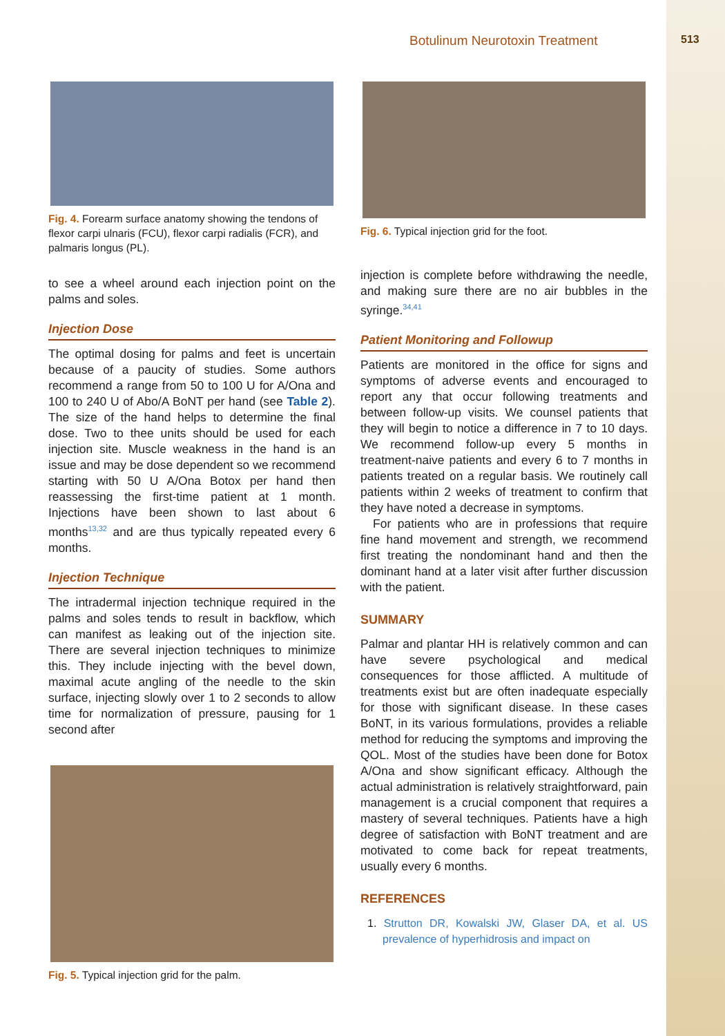Botulinum Neurotoxin Treatment 513
Fig. 4. Forearm surface anatomy showing the tendons of flexor carpi ulnaris (FCU), flexor carpi radialis (FCR), and palmaris longus (PL).
to see a wheel around each injection point on the palms and soles.
Injection Dose
The optimal dosing for palms and feet is uncertain because of a paucity of studies. Some authors recommend a range from 50 to 100 U for A/Ona and 100 to 240 U of Abo/A BoNT per hand (see Table 2). The size of the hand helps to determine the final dose. Two to thee units should be used for each injection site. Muscle weakness in the hand is an issue and may be dose dependent so we recommend starting with 50 U A/Ona Botox per hand then reassessing the first-time patient at 1 month. Injections have been shown to last about 6 months<sup>13,32</sup> and are thus typically repeated every 6 months.
Injection Technique
The intradermal injection technique required in the palms and soles tends to result in backflow, which can manifest as leaking out of the injection site. There are several injection techniques to minimize this. They include injecting with the bevel down, maximal acute angling of the needle to the skin surface, injecting slowly over 1 to 2 seconds to allow time for normalization of pressure, pausing for 1 second after
Fig. 5. Typical injection grid for the palm.
Fig. 6. Typical injection grid for the foot.
injection is complete before withdrawing the needle, and making sure there are no air bubbles in the syringe.<sup>34,41</sup>
Patient Monitoring and Followup
Patients are monitored in the office for signs and symptoms of adverse events and encouraged to report any that occur following treatments and between follow-up visits. We counsel patients that they will begin to notice a difference in 7 to 10 days. We recommend follow-up every 5 months in treatment-naive patients and every 6 to 7 months in patients treated on a regular basis. We routinely call patients within 2 weeks of treatment to confirm that they have noted a decrease in symptoms.
For patients who are in professions that require fine hand movement and strength, we recommend first treating the nondominant hand and then the dominant hand at a later visit after further discussion with the patient.
SUMMARY
Palmar and plantar HH is relatively common and can have severe psychological and medical consequences for those afflicted. A multitude of treatments exist but are often inadequate especially for those with significant disease. In these cases BoNT, in its various formulations, provides a reliable method for reducing the symptoms and improving the QOL. Most of the studies have been done for Botox A/Ona and show significant efficacy. Although the actual administration is relatively straightforward, pain management is a crucial component that requires a mastery of several techniques. Patients have a high degree of satisfaction with BoNT treatment and are motivated to come back for repeat treatments, usually every 6 months.
REFERENCES
1. Strutton DR, Kowalski JW, Glaser DA, et al. US prevalence of hyperhidrosis and impact on